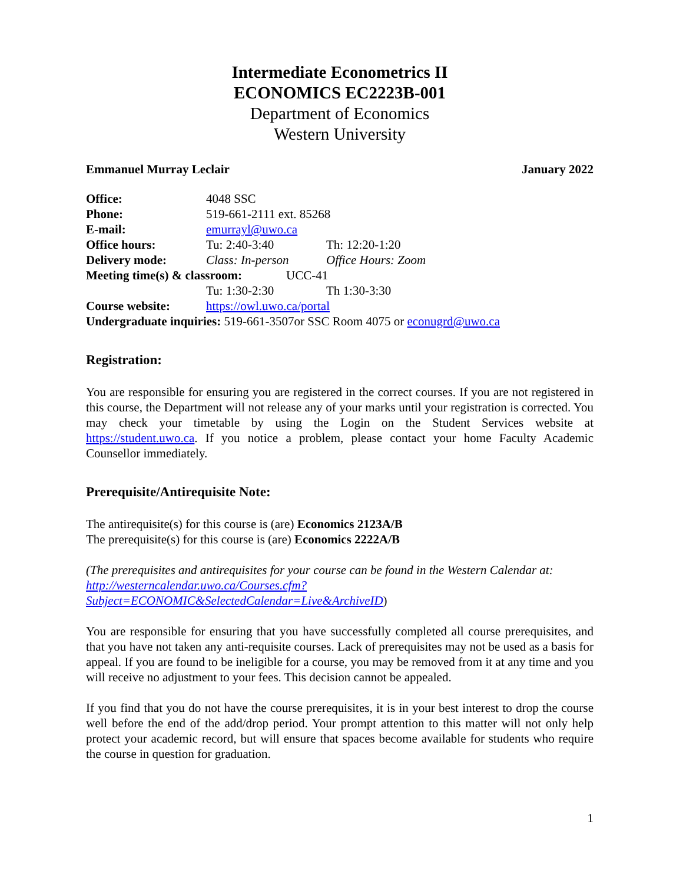Intermediate Econometrics II
ECONOMICS EC2223B-001
Department of Economics
Western University
Emmanuel Murray Leclair January 2022
Office: 4048 SSC
Phone: 519-661-2111 ext. 85268
E-mail: emurrayl@uwo.ca
Office hours: Tu: 2:40-3:40 Th: 12:20-1:20
Delivery mode: Class: In-person Office Hours: Zoom
Meeting time(s) & classroom: UCC-41
Tu: 1:30-2:30 Th 1:30-3:30
Course website: https://owl.uwo.ca/portal
Undergraduate inquiries: 519-661-3507or SSC Room 4075 or econugrd@uwo.ca
Registration:
You are responsible for ensuring you are registered in the correct courses. If you are not registered in this course, the Department will not release any of your marks until your registration is corrected. You may check your timetable by using the Login on the Student Services website at https://student.uwo.ca. If you notice a problem, please contact your home Faculty Academic Counsellor immediately.
Prerequisite/Antirequisite Note:
The antirequisite(s) for this course is (are) Economics 2123A/B
The prerequisite(s) for this course is (are) Economics 2222A/B
(The prerequisites and antirequisites for your course can be found in the Western Calendar at: http://westerncalendar.uwo.ca/Courses.cfm?Subject=ECONOMIC&SelectedCalendar=Live&ArchiveID)
You are responsible for ensuring that you have successfully completed all course prerequisites, and that you have not taken any anti-requisite courses. Lack of prerequisites may not be used as a basis for appeal. If you are found to be ineligible for a course, you may be removed from it at any time and you will receive no adjustment to your fees. This decision cannot be appealed.
If you find that you do not have the course prerequisites, it is in your best interest to drop the course well before the end of the add/drop period. Your prompt attention to this matter will not only help protect your academic record, but will ensure that spaces become available for students who require the course in question for graduation.
1